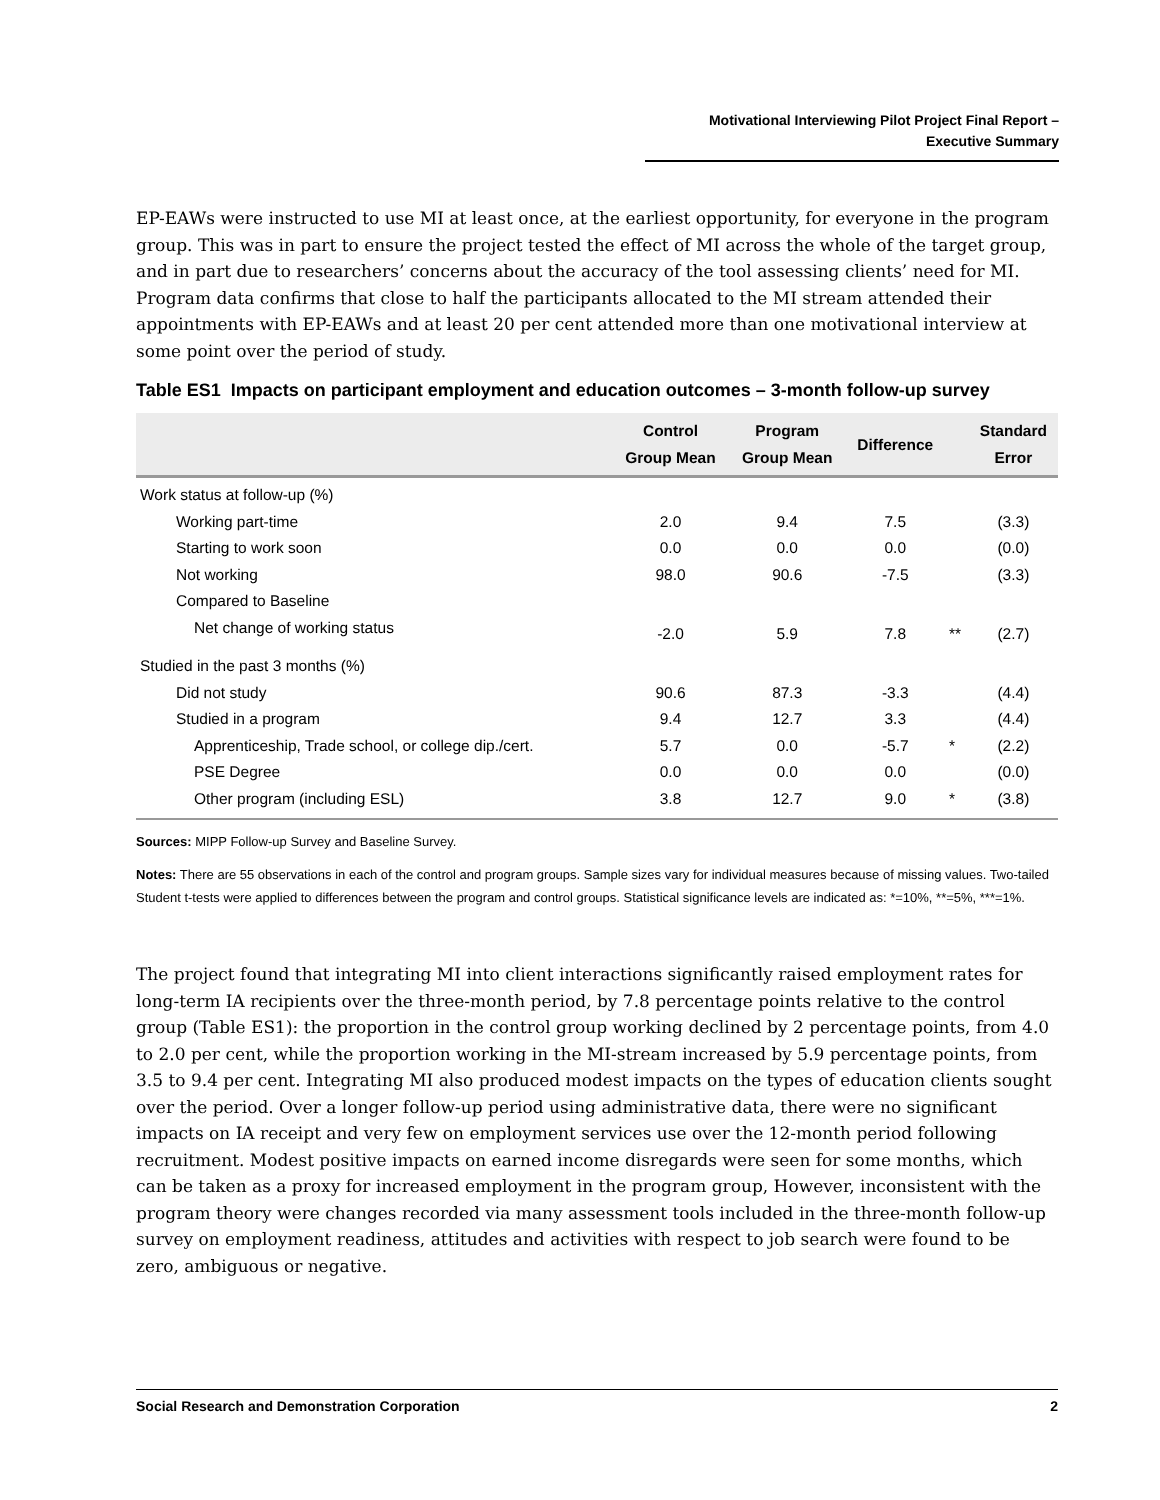Motivational Interviewing Pilot Project Final Report –
Executive Summary
EP-EAWs were instructed to use MI at least once, at the earliest opportunity, for everyone in the program group. This was in part to ensure the project tested the effect of MI across the whole of the target group, and in part due to researchers’ concerns about the accuracy of the tool assessing clients’ need for MI. Program data confirms that close to half the participants allocated to the MI stream attended their appointments with EP-EAWs and at least 20 per cent attended more than one motivational interview at some point over the period of study.
Table ES1 Impacts on participant employment and education outcomes – 3-month follow-up survey
| | Control Group Mean | Program Group Mean | Difference | | Standard Error |
| --- | --- | --- | --- | --- | --- |
| Work status at follow-up (%) | | | | | |
| Working part-time | 2.0 | 9.4 | 7.5 | | (3.3) |
| Starting to work soon | 0.0 | 0.0 | 0.0 | | (0.0) |
| Not working | 98.0 | 90.6 | -7.5 | | (3.3) |
| Compared to Baseline | | | | | |
| Net change of working status | -2.0 | 5.9 | 7.8 | ** | (2.7) |
| Studied in the past 3 months (%) | | | | | |
| Did not study | 90.6 | 87.3 | -3.3 | | (4.4) |
| Studied in a program | 9.4 | 12.7 | 3.3 | | (4.4) |
| Apprenticeship, Trade school, or college dip./cert. | 5.7 | 0.0 | -5.7 | * | (2.2) |
| PSE Degree | 0.0 | 0.0 | 0.0 | | (0.0) |
| Other program (including ESL) | 3.8 | 12.7 | 9.0 | * | (3.8) |
Sources: MIPP Follow-up Survey and Baseline Survey.
Notes: There are 55 observations in each of the control and program groups. Sample sizes vary for individual measures because of missing values. Two-tailed Student t-tests were applied to differences between the program and control groups. Statistical significance levels are indicated as: *=10%, **=5%, ***=1%.
The project found that integrating MI into client interactions significantly raised employment rates for long-term IA recipients over the three-month period, by 7.8 percentage points relative to the control group (Table ES1): the proportion in the control group working declined by 2 percentage points, from 4.0 to 2.0 per cent, while the proportion working in the MI-stream increased by 5.9 percentage points, from 3.5 to 9.4 per cent. Integrating MI also produced modest impacts on the types of education clients sought over the period. Over a longer follow-up period using administrative data, there were no significant impacts on IA receipt and very few on employment services use over the 12-month period following recruitment. Modest positive impacts on earned income disregards were seen for some months, which can be taken as a proxy for increased employment in the program group, However, inconsistent with the program theory were changes recorded via many assessment tools included in the three-month follow-up survey on employment readiness, attitudes and activities with respect to job search were found to be zero, ambiguous or negative.
Social Research and Demonstration Corporation 2